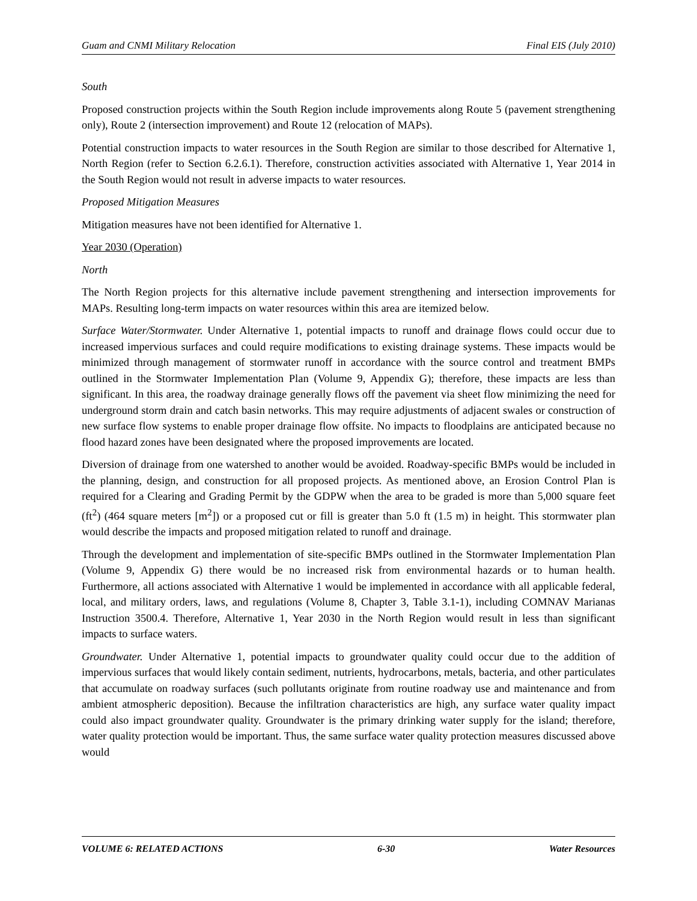Guam and CNMI Military Relocation Final EIS (July 2010)
South
Proposed construction projects within the South Region include improvements along Route 5 (pavement strengthening only), Route 2 (intersection improvement) and Route 12 (relocation of MAPs).
Potential construction impacts to water resources in the South Region are similar to those described for Alternative 1, North Region (refer to Section 6.2.6.1). Therefore, construction activities associated with Alternative 1, Year 2014 in the South Region would not result in adverse impacts to water resources.
Proposed Mitigation Measures
Mitigation measures have not been identified for Alternative 1.
Year 2030 (Operation)
North
The North Region projects for this alternative include pavement strengthening and intersection improvements for MAPs. Resulting long-term impacts on water resources within this area are itemized below.
Surface Water/Stormwater. Under Alternative 1, potential impacts to runoff and drainage flows could occur due to increased impervious surfaces and could require modifications to existing drainage systems. These impacts would be minimized through management of stormwater runoff in accordance with the source control and treatment BMPs outlined in the Stormwater Implementation Plan (Volume 9, Appendix G); therefore, these impacts are less than significant. In this area, the roadway drainage generally flows off the pavement via sheet flow minimizing the need for underground storm drain and catch basin networks. This may require adjustments of adjacent swales or construction of new surface flow systems to enable proper drainage flow offsite. No impacts to floodplains are anticipated because no flood hazard zones have been designated where the proposed improvements are located.
Diversion of drainage from one watershed to another would be avoided. Roadway-specific BMPs would be included in the planning, design, and construction for all proposed projects. As mentioned above, an Erosion Control Plan is required for a Clearing and Grading Permit by the GDPW when the area to be graded is more than 5,000 square feet (ft<sup>2</sup>) (464 square meters [m<sup>2</sup>]) or a proposed cut or fill is greater than 5.0 ft (1.5 m) in height. This stormwater plan would describe the impacts and proposed mitigation related to runoff and drainage.
Through the development and implementation of site-specific BMPs outlined in the Stormwater Implementation Plan (Volume 9, Appendix G) there would be no increased risk from environmental hazards or to human health. Furthermore, all actions associated with Alternative 1 would be implemented in accordance with all applicable federal, local, and military orders, laws, and regulations (Volume 8, Chapter 3, Table 3.1-1), including COMNAV Marianas Instruction 3500.4. Therefore, Alternative 1, Year 2030 in the North Region would result in less than significant impacts to surface waters.
Groundwater. Under Alternative 1, potential impacts to groundwater quality could occur due to the addition of impervious surfaces that would likely contain sediment, nutrients, hydrocarbons, metals, bacteria, and other particulates that accumulate on roadway surfaces (such pollutants originate from routine roadway use and maintenance and from ambient atmospheric deposition). Because the infiltration characteristics are high, any surface water quality impact could also impact groundwater quality. Groundwater is the primary drinking water supply for the island; therefore, water quality protection would be important. Thus, the same surface water quality protection measures discussed above would
VOLUME 6: RELATED ACTIONS 6-30 Water Resources